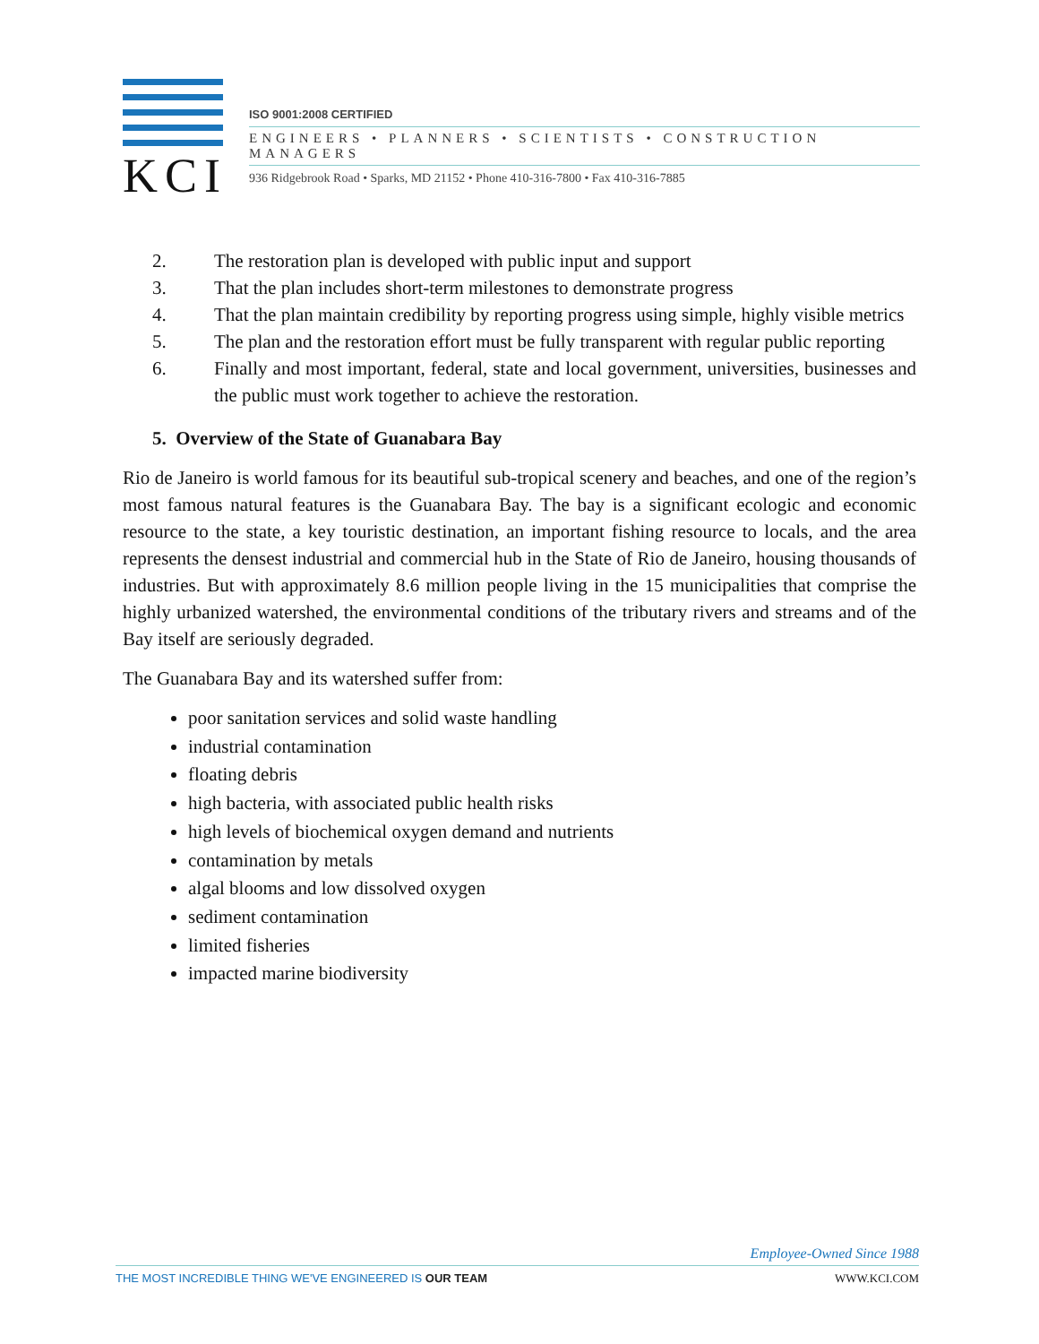KCI
ISO 9001:2008 CERTIFIED
ENGINEERS • PLANNERS • SCIENTISTS • CONSTRUCTION MANAGERS
936 Ridgebrook Road • Sparks, MD 21152 • Phone 410-316-7800 • Fax 410-316-7885
2. The restoration plan is developed with public input and support
3. That the plan includes short-term milestones to demonstrate progress
4. That the plan maintain credibility by reporting progress using simple, highly visible metrics
5. The plan and the restoration effort must be fully transparent with regular public reporting
6. Finally and most important, federal, state and local government, universities, businesses and the public must work together to achieve the restoration.
5. Overview of the State of Guanabara Bay
Rio de Janeiro is world famous for its beautiful sub-tropical scenery and beaches, and one of the region’s most famous natural features is the Guanabara Bay. The bay is a significant ecologic and economic resource to the state, a key touristic destination, an important fishing resource to locals, and the area represents the densest industrial and commercial hub in the State of Rio de Janeiro, housing thousands of industries. But with approximately 8.6 million people living in the 15 municipalities that comprise the highly urbanized watershed, the environmental conditions of the tributary rivers and streams and of the Bay itself are seriously degraded.
The Guanabara Bay and its watershed suffer from:
poor sanitation services and solid waste handling
industrial contamination
floating debris
high bacteria, with associated public health risks
high levels of biochemical oxygen demand and nutrients
contamination by metals
algal blooms and low dissolved oxygen
sediment contamination
limited fisheries
impacted marine biodiversity
Employee-Owned Since 1988
THE MOST INCREDIBLE THING WE'VE ENGINEERED IS OUR TEAM WWW.KCI.COM